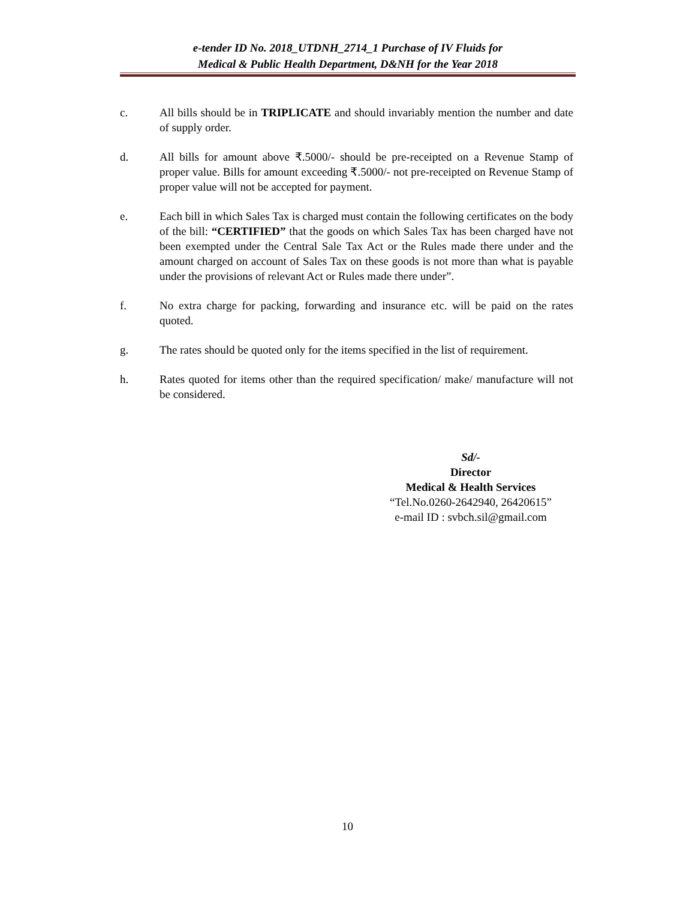e-tender ID No. 2018_UTDNH_2714_1 Purchase of IV Fluids for
Medical & Public Health Department, D&NH for the Year 2018
c. All bills should be in TRIPLICATE and should invariably mention the number and date of supply order.
d. All bills for amount above ₹.5000/- should be pre-receipted on a Revenue Stamp of proper value. Bills for amount exceeding ₹.5000/- not pre-receipted on Revenue Stamp of proper value will not be accepted for payment.
e. Each bill in which Sales Tax is charged must contain the following certificates on the body of the bill: “CERTIFIED” that the goods on which Sales Tax has been charged have not been exempted under the Central Sale Tax Act or the Rules made there under and the amount charged on account of Sales Tax on these goods is not more than what is payable under the provisions of relevant Act or Rules made there under”.
f. No extra charge for packing, forwarding and insurance etc. will be paid on the rates quoted.
g. The rates should be quoted only for the items specified in the list of requirement.
h. Rates quoted for items other than the required specification/ make/ manufacture will not be considered.
Sd/-
Director
Medical & Health Services
“Tel.No.0260-2642940, 26420615”
e-mail ID : svbch.sil@gmail.com
10